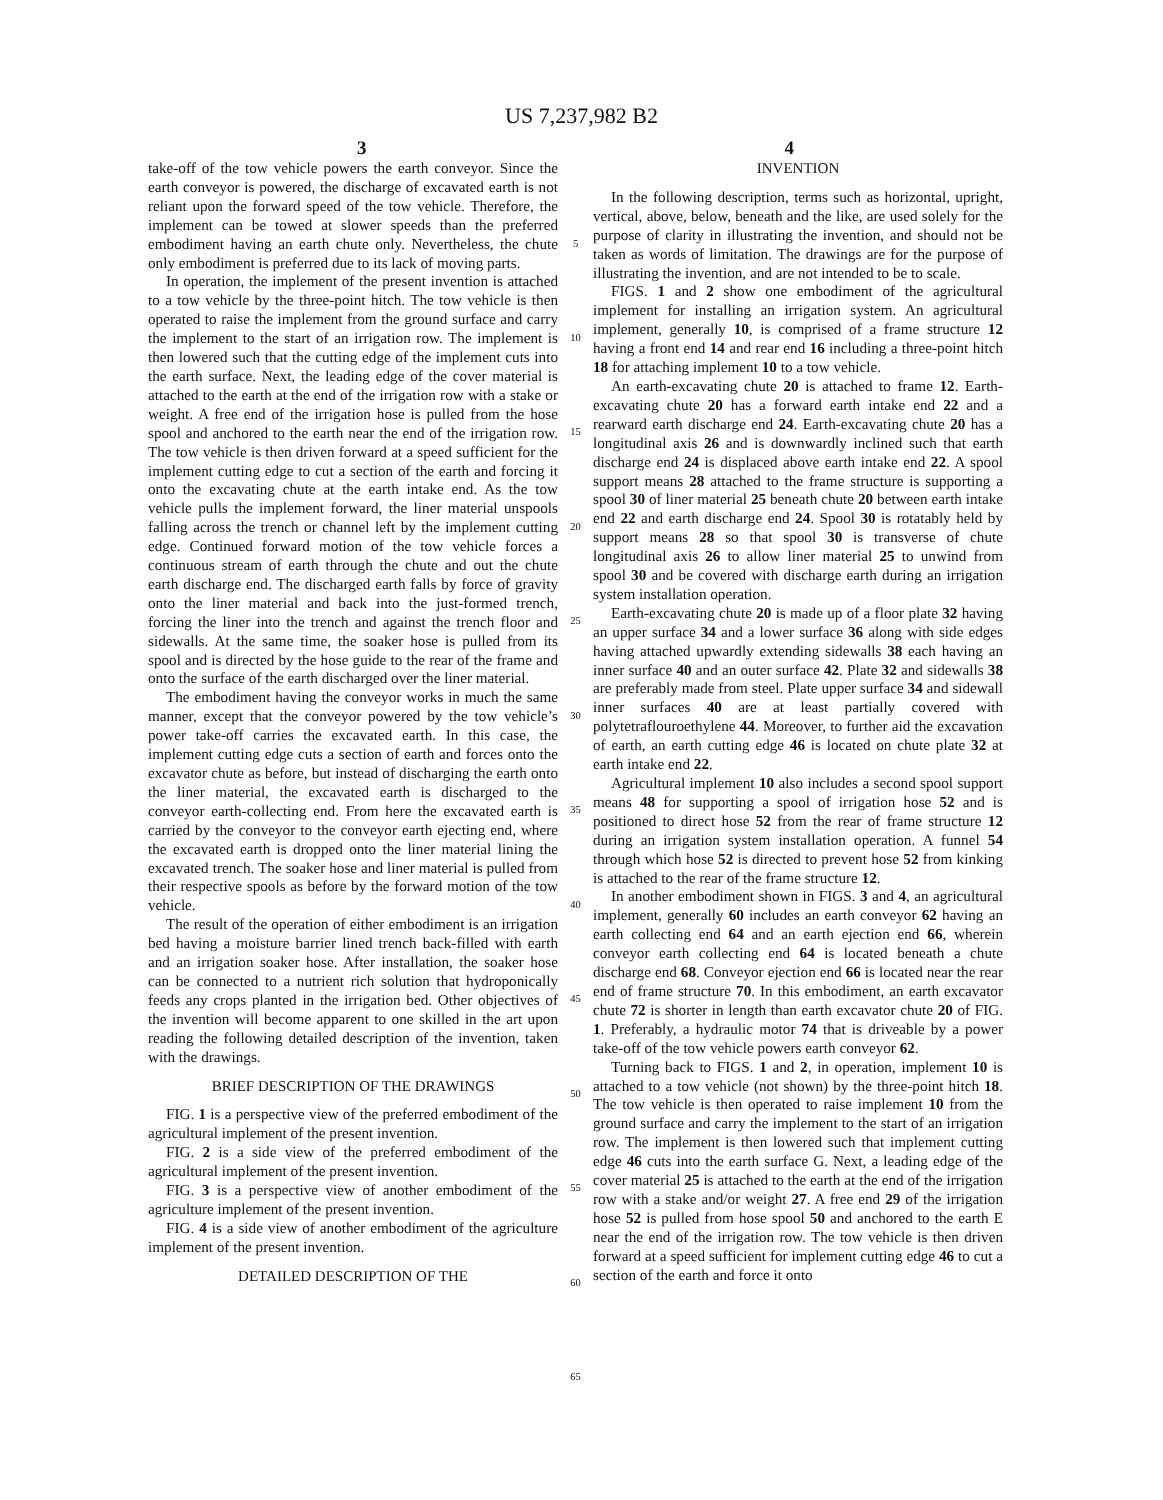US 7,237,982 B2
3 4
take-off of the tow vehicle powers the earth conveyor. Since the earth conveyor is powered, the discharge of excavated earth is not reliant upon the forward speed of the tow vehicle. Therefore, the implement can be towed at slower speeds than the preferred embodiment having an earth chute only. Nevertheless, the chute only embodiment is preferred due to its lack of moving parts.
In operation, the implement of the present invention is attached to a tow vehicle by the three-point hitch. The tow vehicle is then operated to raise the implement from the ground surface and carry the implement to the start of an irrigation row. The implement is then lowered such that the cutting edge of the implement cuts into the earth surface. Next, the leading edge of the cover material is attached to the earth at the end of the irrigation row with a stake or weight. A free end of the irrigation hose is pulled from the hose spool and anchored to the earth near the end of the irrigation row. The tow vehicle is then driven forward at a speed sufficient for the implement cutting edge to cut a section of the earth and forcing it onto the excavating chute at the earth intake end. As the tow vehicle pulls the implement forward, the liner material unspools falling across the trench or channel left by the implement cutting edge. Continued forward motion of the tow vehicle forces a continuous stream of earth through the chute and out the chute earth discharge end. The discharged earth falls by force of gravity onto the liner material and back into the just-formed trench, forcing the liner into the trench and against the trench floor and sidewalls. At the same time, the soaker hose is pulled from its spool and is directed by the hose guide to the rear of the frame and onto the surface of the earth discharged over the liner material.
The embodiment having the conveyor works in much the same manner, except that the conveyor powered by the tow vehicle’s power take-off carries the excavated earth. In this case, the implement cutting edge cuts a section of earth and forces onto the excavator chute as before, but instead of discharging the earth onto the liner material, the excavated earth is discharged to the conveyor earth-collecting end. From here the excavated earth is carried by the conveyor to the conveyor earth ejecting end, where the excavated earth is dropped onto the liner material lining the excavated trench. The soaker hose and liner material is pulled from their respective spools as before by the forward motion of the tow vehicle.
The result of the operation of either embodiment is an irrigation bed having a moisture barrier lined trench back-filled with earth and an irrigation soaker hose. After installation, the soaker hose can be connected to a nutrient rich solution that hydroponically feeds any crops planted in the irrigation bed. Other objectives of the invention will become apparent to one skilled in the art upon reading the following detailed description of the invention, taken with the drawings.
BRIEF DESCRIPTION OF THE DRAWINGS
FIG. 1 is a perspective view of the preferred embodiment of the agricultural implement of the present invention.
FIG. 2 is a side view of the preferred embodiment of the agricultural implement of the present invention.
FIG. 3 is a perspective view of another embodiment of the agriculture implement of the present invention.
FIG. 4 is a side view of another embodiment of the agriculture implement of the present invention.
DETAILED DESCRIPTION OF THE
5
10
15
20
25
30
35
40
45
50
55
60
65
INVENTION
In the following description, terms such as horizontal, upright, vertical, above, below, beneath and the like, are used solely for the purpose of clarity in illustrating the invention, and should not be taken as words of limitation. The drawings are for the purpose of illustrating the invention, and are not intended to be to scale.
FIGS. 1 and 2 show one embodiment of the agricultural implement for installing an irrigation system. An agricultural implement, generally 10, is comprised of a frame structure 12 having a front end 14 and rear end 16 including a three-point hitch 18 for attaching implement 10 to a tow vehicle.
An earth-excavating chute 20 is attached to frame 12. Earth-excavating chute 20 has a forward earth intake end 22 and a rearward earth discharge end 24. Earth-excavating chute 20 has a longitudinal axis 26 and is downwardly inclined such that earth discharge end 24 is displaced above earth intake end 22. A spool support means 28 attached to the frame structure is supporting a spool 30 of liner material 25 beneath chute 20 between earth intake end 22 and earth discharge end 24. Spool 30 is rotatably held by support means 28 so that spool 30 is transverse of chute longitudinal axis 26 to allow liner material 25 to unwind from spool 30 and be covered with discharge earth during an irrigation system installation operation.
Earth-excavating chute 20 is made up of a floor plate 32 having an upper surface 34 and a lower surface 36 along with side edges having attached upwardly extending sidewalls 38 each having an inner surface 40 and an outer surface 42. Plate 32 and sidewalls 38 are preferably made from steel. Plate upper surface 34 and sidewall inner surfaces 40 are at least partially covered with polytetraflouroethylene 44. Moreover, to further aid the excavation of earth, an earth cutting edge 46 is located on chute plate 32 at earth intake end 22.
Agricultural implement 10 also includes a second spool support means 48 for supporting a spool of irrigation hose 52 and is positioned to direct hose 52 from the rear of frame structure 12 during an irrigation system installation operation. A funnel 54 through which hose 52 is directed to prevent hose 52 from kinking is attached to the rear of the frame structure 12.
In another embodiment shown in FIGS. 3 and 4, an agricultural implement, generally 60 includes an earth conveyor 62 having an earth collecting end 64 and an earth ejection end 66, wherein conveyor earth collecting end 64 is located beneath a chute discharge end 68. Conveyor ejection end 66 is located near the rear end of frame structure 70. In this embodiment, an earth excavator chute 72 is shorter in length than earth excavator chute 20 of FIG. 1. Preferably, a hydraulic motor 74 that is driveable by a power take-off of the tow vehicle powers earth conveyor 62.
Turning back to FIGS. 1 and 2, in operation, implement 10 is attached to a tow vehicle (not shown) by the three-point hitch 18. The tow vehicle is then operated to raise implement 10 from the ground surface and carry the implement to the start of an irrigation row. The implement is then lowered such that implement cutting edge 46 cuts into the earth surface G. Next, a leading edge of the cover material 25 is attached to the earth at the end of the irrigation row with a stake and/or weight 27. A free end 29 of the irrigation hose 52 is pulled from hose spool 50 and anchored to the earth E near the end of the irrigation row. The tow vehicle is then driven forward at a speed sufficient for implement cutting edge 46 to cut a section of the earth and force it onto